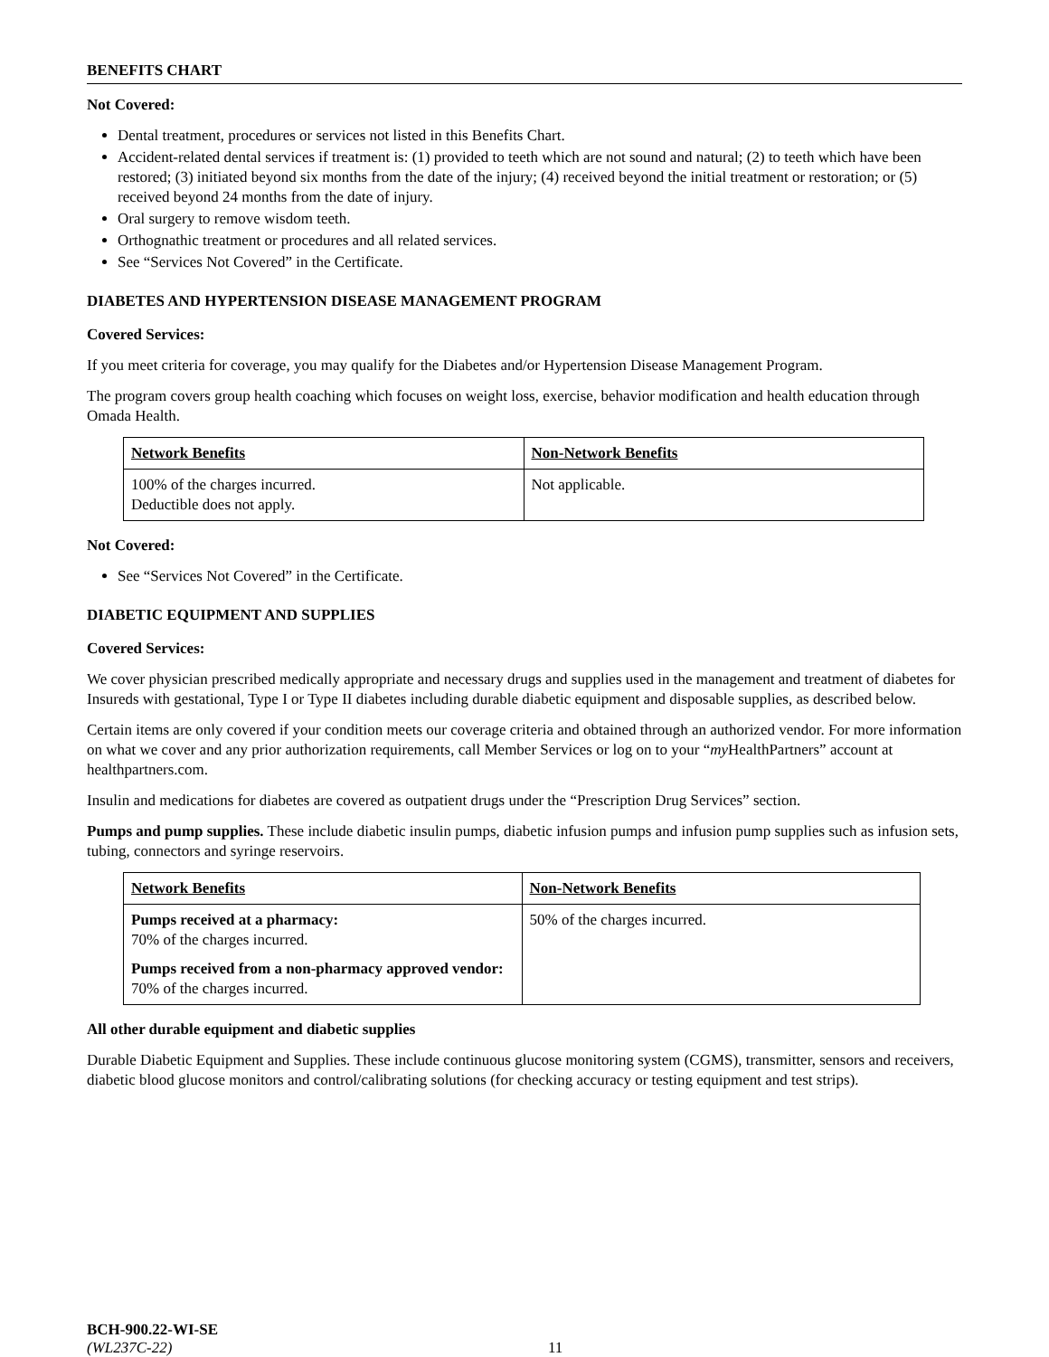BENEFITS CHART
Not Covered:
Dental treatment, procedures or services not listed in this Benefits Chart.
Accident-related dental services if treatment is: (1) provided to teeth which are not sound and natural; (2) to teeth which have been restored; (3) initiated beyond six months from the date of the injury; (4) received beyond the initial treatment or restoration; or (5) received beyond 24 months from the date of injury.
Oral surgery to remove wisdom teeth.
Orthognathic treatment or procedures and all related services.
See “Services Not Covered” in the Certificate.
DIABETES AND HYPERTENSION DISEASE MANAGEMENT PROGRAM
Covered Services:
If you meet criteria for coverage, you may qualify for the Diabetes and/or Hypertension Disease Management Program.
The program covers group health coaching which focuses on weight loss, exercise, behavior modification and health education through Omada Health.
| Network Benefits | Non-Network Benefits |
| --- | --- |
| 100% of the charges incurred. Deductible does not apply. | Not applicable. |
Not Covered:
See “Services Not Covered” in the Certificate.
DIABETIC EQUIPMENT AND SUPPLIES
Covered Services:
We cover physician prescribed medically appropriate and necessary drugs and supplies used in the management and treatment of diabetes for Insureds with gestational, Type I or Type II diabetes including durable diabetic equipment and disposable supplies, as described below.
Certain items are only covered if your condition meets our coverage criteria and obtained through an authorized vendor. For more information on what we cover and any prior authorization requirements, call Member Services or log on to your “my HealthPartners” account at healthpartners.com.
Insulin and medications for diabetes are covered as outpatient drugs under the “Prescription Drug Services” section.
Pumps and pump supplies. These include diabetic insulin pumps, diabetic infusion pumps and infusion pump supplies such as infusion sets, tubing, connectors and syringe reservoirs.
| Network Benefits | Non-Network Benefits |
| --- | --- |
| Pumps received at a pharmacy: 70% of the charges incurred. Pumps received from a non-pharmacy approved vendor: 70% of the charges incurred. | 50% of the charges incurred. |
All other durable equipment and diabetic supplies
Durable Diabetic Equipment and Supplies. These include continuous glucose monitoring system (CGMS), transmitter, sensors and receivers, diabetic blood glucose monitors and control/calibrating solutions (for checking accuracy or testing equipment and test strips).
BCH-900.22-WI-SE
(WL237C-22) 11